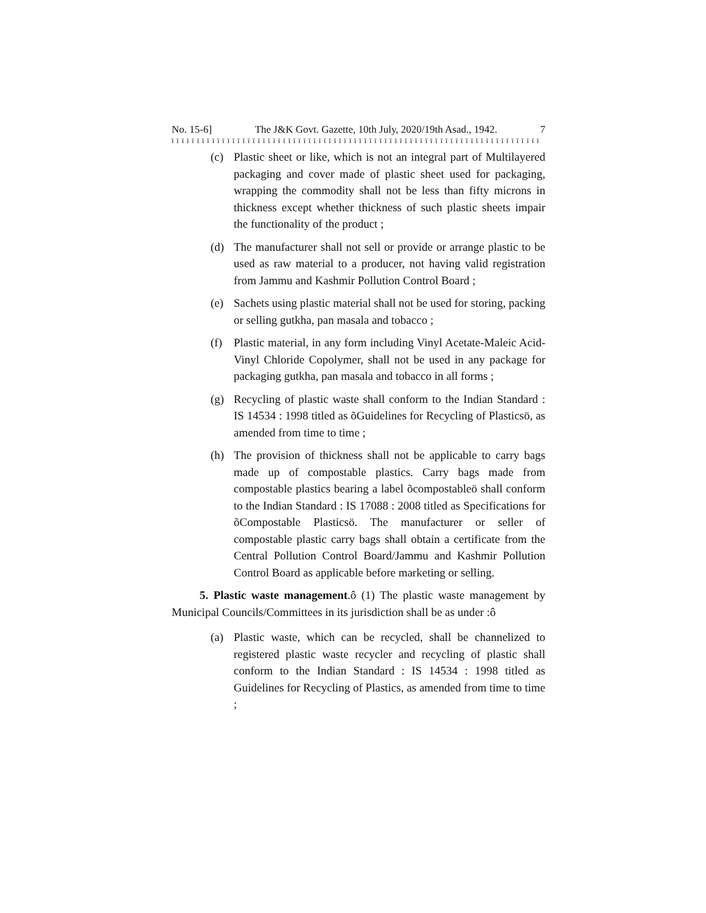No. 15-6] The J&K Govt. Gazette, 10th July, 2020/19th Asad., 1942. 7
ï ï ï ï ï ï ï ï ï ï ï ï ï ï ï ï ï ï ï ï ï ï ï ï ï ï ï ï ï ï ï ï ï ï ï ï ï ï ï ï ï ï ï ï ï ï ï ï ï ï ï ï ï ï ï ï ï ï ï ï ï ï ï ï ï ï ï ï ï ï ï ï ï
(c) Plastic sheet or like, which is not an integral part of Multilayered packaging and cover made of plastic sheet used for packaging, wrapping the commodity shall not be less than fifty microns in thickness except whether thickness of such plastic sheets impair the functionality of the product ;
(d) The manufacturer shall not sell or provide or arrange plastic to be used as raw material to a producer, not having valid registration from Jammu and Kashmir Pollution Control Board ;
(e) Sachets using plastic material shall not be used for storing, packing or selling gutkha, pan masala and tobacco ;
(f) Plastic material, in any form including Vinyl Acetate-Maleic Acid-Vinyl Chloride Copolymer, shall not be used in any package for packaging gutkha, pan masala and tobacco in all forms ;
(g) Recycling of plastic waste shall conform to the Indian Standard : IS 14534 : 1998 titled as õGuidelines for Recycling of Plasticsö, as amended from time to time ;
(h) The provision of thickness shall not be applicable to carry bags made up of compostable plastics. Carry bags made from compostable plastics bearing a label õcompostableö shall conform to the Indian Standard : IS 17088 : 2008 titled as Specifications for õCompostable Plasticsö. The manufacturer or seller of compostable plastic carry bags shall obtain a certificate from the Central Pollution Control Board/Jammu and Kashmir Pollution Control Board as applicable before marketing or selling.
5. Plastic waste management.ô (1) The plastic waste management by Municipal Councils/Committees in its jurisdiction shall be as under :ô
(a) Plastic waste, which can be recycled, shall be channelized to registered plastic waste recycler and recycling of plastic shall conform to the Indian Standard : IS 14534 : 1998 titled as Guidelines for Recycling of Plastics, as amended from time to time ;